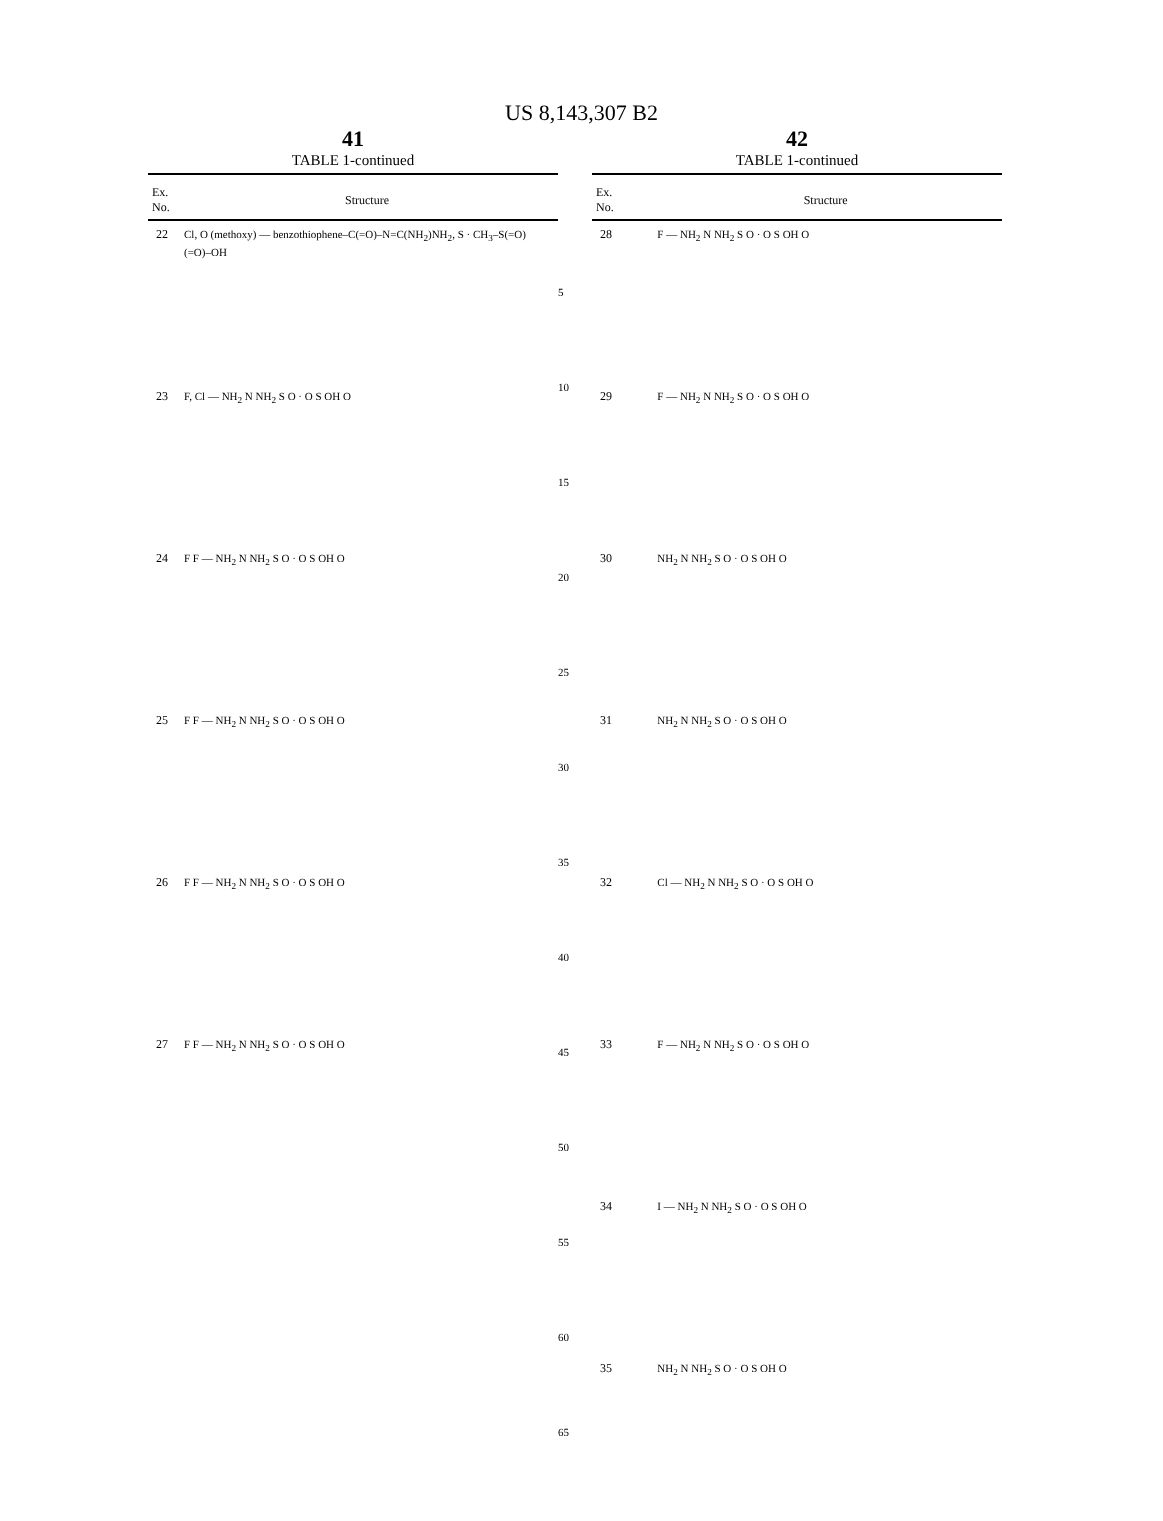US 8,143,307 B2
41
TABLE 1-continued
| Ex. No. | Structure |
| --- | --- |
| 22 | Cl, O (methoxy) — benzothiophene–C(=O)–N=C(NH<sub>2</sub>)NH<sub>2</sub>, S · CH<sub>3</sub>–S(=O)(=O)–OH |
| 23 | F, Cl — NH<sub>2</sub> N NH<sub>2</sub> S O · O S OH O |
| 24 | F F — NH<sub>2</sub> N NH<sub>2</sub> S O · O S OH O |
| 25 | F F — NH<sub>2</sub> N NH<sub>2</sub> S O · O S OH O |
| 26 | F F — NH<sub>2</sub> N NH<sub>2</sub> S O · O S OH O |
| 27 | F F — NH<sub>2</sub> N NH<sub>2</sub> S O · O S OH O |
5
10
15
20
25
30
35
40
45
50
55
60
65
42
TABLE 1-continued
| Ex. No. | Structure |
| --- | --- |
| 28 | F — NH<sub>2</sub> N NH<sub>2</sub> S O · O S OH O |
| 29 | F — NH<sub>2</sub> N NH<sub>2</sub> S O · O S OH O |
| 30 | NH<sub>2</sub> N NH<sub>2</sub> S O · O S OH O |
| 31 | NH<sub>2</sub> N NH<sub>2</sub> S O · O S OH O |
| 32 | Cl — NH<sub>2</sub> N NH<sub>2</sub> S O · O S OH O |
| 33 | F — NH<sub>2</sub> N NH<sub>2</sub> S O · O S OH O |
| 34 | I — NH<sub>2</sub> N NH<sub>2</sub> S O · O S OH O |
| 35 | NH<sub>2</sub> N NH<sub>2</sub> S O · O S OH O |